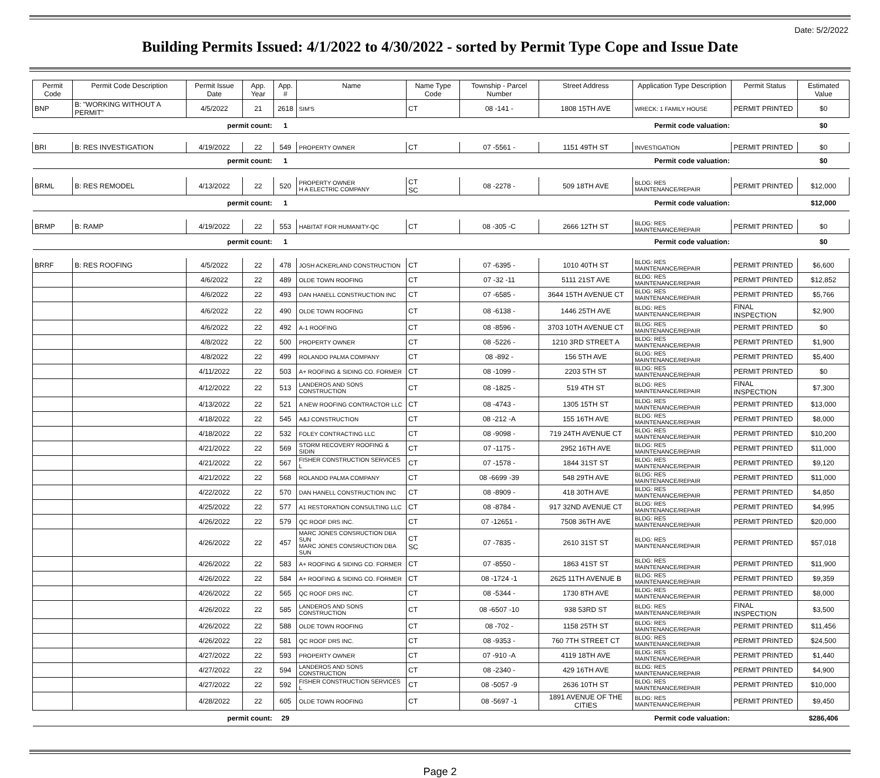Date: 5/2/2022
Building Permits Issued: 4/1/2022 to 4/30/2022 - sorted by Permit Type Cope and Issue Date
| Permit Code | Permit Code Description | Permit Issue Date | App. Year | App. # | Name | Name Type Code | Township - Parcel Number | Street Address | Application Type Description | Permit Status | Estimated Value |
| --- | --- | --- | --- | --- | --- | --- | --- | --- | --- | --- | --- |
| BNP | B: "WORKING WITHOUT A PERMIT" | 4/5/2022 | 21 | 2618 | SIM'S | CT | 08 -141 - | 1808 15TH AVE | WRECK: 1 FAMILY HOUSE | PERMIT PRINTED | $0 |
| | | permit count: | | 1 | Permit code valuation: | | | | | | $0 |
| BRI | B: RES INVESTIGATION | 4/19/2022 | 22 | 549 | PROPERTY OWNER | CT | 07 -5561 - | 1151 49TH ST | INVESTIGATION | PERMIT PRINTED | $0 |
| | | permit count: | | 1 | Permit code valuation: | | | | | | $0 |
| BRML | B: RES REMODEL | 4/13/2022 | 22 | 520 | PROPERTY OWNER H A ELECTRIC COMPANY | CT SC | 08 -2278 - | 509 18TH AVE | BLDG: RES MAINTENANCE/REPAIR | PERMIT PRINTED | $12,000 |
| | | permit count: | | 1 | Permit code valuation: | | | | | | $12,000 |
| BRMP | B: RAMP | 4/19/2022 | 22 | 553 | HABITAT FOR HUMANITY-QC | CT | 08 -305 -C | 2666 12TH ST | BLDG: RES MAINTENANCE/REPAIR | PERMIT PRINTED | $0 |
| | | permit count: | | 1 | Permit code valuation: | | | | | | $0 |
| BRRF | B: RES ROOFING | 4/5/2022 | 22 | 478 | JOSH ACKERLAND CONSTRUCTION | CT | 07 -6395 - | 1010 40TH ST | BLDG: RES MAINTENANCE/REPAIR | PERMIT PRINTED | $6,600 |
| | | 4/6/2022 | 22 | 489 | OLDE TOWN ROOFING | CT | 07 -32 -11 | 5111 21ST AVE | BLDG: RES MAINTENANCE/REPAIR | PERMIT PRINTED | $12,852 |
| | | 4/6/2022 | 22 | 493 | DAN HANELL CONSTRUCTION INC | CT | 07 -6585 - | 3644 15TH AVENUE CT | BLDG: RES MAINTENANCE/REPAIR | PERMIT PRINTED | $5,766 |
| | | 4/6/2022 | 22 | 490 | OLDE TOWN ROOFING | CT | 08 -6138 - | 1446 25TH AVE | BLDG: RES MAINTENANCE/REPAIR | FINAL INSPECTION | $2,900 |
| | | 4/6/2022 | 22 | 492 | A-1 ROOFING | CT | 08 -8596 - | 3703 10TH AVENUE CT | BLDG: RES MAINTENANCE/REPAIR | PERMIT PRINTED | $0 |
| | | 4/8/2022 | 22 | 500 | PROPERTY OWNER | CT | 08 -5226 - | 1210 3RD STREET A | BLDG: RES MAINTENANCE/REPAIR | PERMIT PRINTED | $1,900 |
| | | 4/8/2022 | 22 | 499 | ROLANDO PALMA COMPANY | CT | 08 -892 - | 156 5TH AVE | BLDG: RES MAINTENANCE/REPAIR | PERMIT PRINTED | $5,400 |
| | | 4/11/2022 | 22 | 503 | A+ ROOFING & SIDING CO. FORMER | CT | 08 -1099 - | 2203 5TH ST | BLDG: RES MAINTENANCE/REPAIR | PERMIT PRINTED | $0 |
| | | 4/12/2022 | 22 | 513 | LANDEROS AND SONS CONSTRUCTION | CT | 08 -1825 - | 519 4TH ST | BLDG: RES MAINTENANCE/REPAIR | FINAL INSPECTION | $7,300 |
| | | 4/13/2022 | 22 | 521 | A NEW ROOFING CONTRACTOR LLC | CT | 08 -4743 - | 1305 15TH ST | BLDG: RES MAINTENANCE/REPAIR | PERMIT PRINTED | $13,000 |
| | | 4/18/2022 | 22 | 545 | A&J CONSTRUCTION | CT | 08 -212 -A | 155 16TH AVE | BLDG: RES MAINTENANCE/REPAIR | PERMIT PRINTED | $8,000 |
| | | 4/18/2022 | 22 | 532 | FOLEY CONTRACTING LLC | CT | 08 -9098 - | 719 24TH AVENUE CT | BLDG: RES MAINTENANCE/REPAIR | PERMIT PRINTED | $10,200 |
| | | 4/21/2022 | 22 | 569 | STORM RECOVERY ROOFING & SIDIN | CT | 07 -1175 - | 2952 16TH AVE | BLDG: RES MAINTENANCE/REPAIR | PERMIT PRINTED | $11,000 |
| | | 4/21/2022 | 22 | 567 | FISHER CONSTRUCTION SERVICES L | CT | 07 -1578 - | 1844 31ST ST | BLDG: RES MAINTENANCE/REPAIR | PERMIT PRINTED | $9,120 |
| | | 4/21/2022 | 22 | 568 | ROLANDO PALMA COMPANY | CT | 08 -6699 -39 | 548 29TH AVE | BLDG: RES MAINTENANCE/REPAIR | PERMIT PRINTED | $11,000 |
| | | 4/22/2022 | 22 | 570 | DAN HANELL CONSTRUCTION INC | CT | 08 -8909 - | 418 30TH AVE | BLDG: RES MAINTENANCE/REPAIR | PERMIT PRINTED | $4,850 |
| | | 4/25/2022 | 22 | 577 | A1 RESTORATION CONSULTING LLC | CT | 08 -8784 - | 917 32ND AVENUE CT | BLDG: RES MAINTENANCE/REPAIR | PERMIT PRINTED | $4,995 |
| | | 4/26/2022 | 22 | 579 | QC ROOF DRS INC. | CT | 07 -12651 - | 7508 36TH AVE | BLDG: RES MAINTENANCE/REPAIR | PERMIT PRINTED | $20,000 |
| | | 4/26/2022 | 22 | 457 | MARC JONES CONSRUCTION DBA SUN MARC JONES CONSRUCTION DBA SUN | CT SC | 07 -7835 - | 2610 31ST ST | BLDG: RES MAINTENANCE/REPAIR | PERMIT PRINTED | $57,018 |
| | | 4/26/2022 | 22 | 583 | A+ ROOFING & SIDING CO. FORMER | CT | 07 -8550 - | 1863 41ST ST | BLDG: RES MAINTENANCE/REPAIR | PERMIT PRINTED | $11,900 |
| | | 4/26/2022 | 22 | 584 | A+ ROOFING & SIDING CO. FORMER | CT | 08 -1724 -1 | 2625 11TH AVENUE B | BLDG: RES MAINTENANCE/REPAIR | PERMIT PRINTED | $9,359 |
| | | 4/26/2022 | 22 | 565 | QC ROOF DRS INC. | CT | 08 -5344 - | 1730 8TH AVE | BLDG: RES MAINTENANCE/REPAIR | PERMIT PRINTED | $8,000 |
| | | 4/26/2022 | 22 | 585 | LANDEROS AND SONS CONSTRUCTION | CT | 08 -6507 -10 | 938 53RD ST | BLDG: RES MAINTENANCE/REPAIR | FINAL INSPECTION | $3,500 |
| | | 4/26/2022 | 22 | 588 | OLDE TOWN ROOFING | CT | 08 -702 - | 1158 25TH ST | BLDG: RES MAINTENANCE/REPAIR | PERMIT PRINTED | $11,456 |
| | | 4/26/2022 | 22 | 581 | QC ROOF DRS INC. | CT | 08 -9353 - | 760 7TH STREET CT | BLDG: RES MAINTENANCE/REPAIR | PERMIT PRINTED | $24,500 |
| | | 4/27/2022 | 22 | 593 | PROPERTY OWNER | CT | 07 -910 -A | 4119 18TH AVE | BLDG: RES MAINTENANCE/REPAIR | PERMIT PRINTED | $1,440 |
| | | 4/27/2022 | 22 | 594 | LANDEROS AND SONS CONSTRUCTION | CT | 08 -2340 - | 429 16TH AVE | BLDG: RES MAINTENANCE/REPAIR | PERMIT PRINTED | $4,900 |
| | | 4/27/2022 | 22 | 592 | FISHER CONSTRUCTION SERVICES L | CT | 08 -5057 -9 | 2636 10TH ST | BLDG: RES MAINTENANCE/REPAIR | PERMIT PRINTED | $10,000 |
| | | 4/28/2022 | 22 | 605 | OLDE TOWN ROOFING | CT | 08 -5697 -1 | 1891 AVENUE OF THE CITIES | BLDG: RES MAINTENANCE/REPAIR | PERMIT PRINTED | $9,450 |
| | | permit count: | | 29 | Permit code valuation: | | | | | | $286,406 |
Page 2